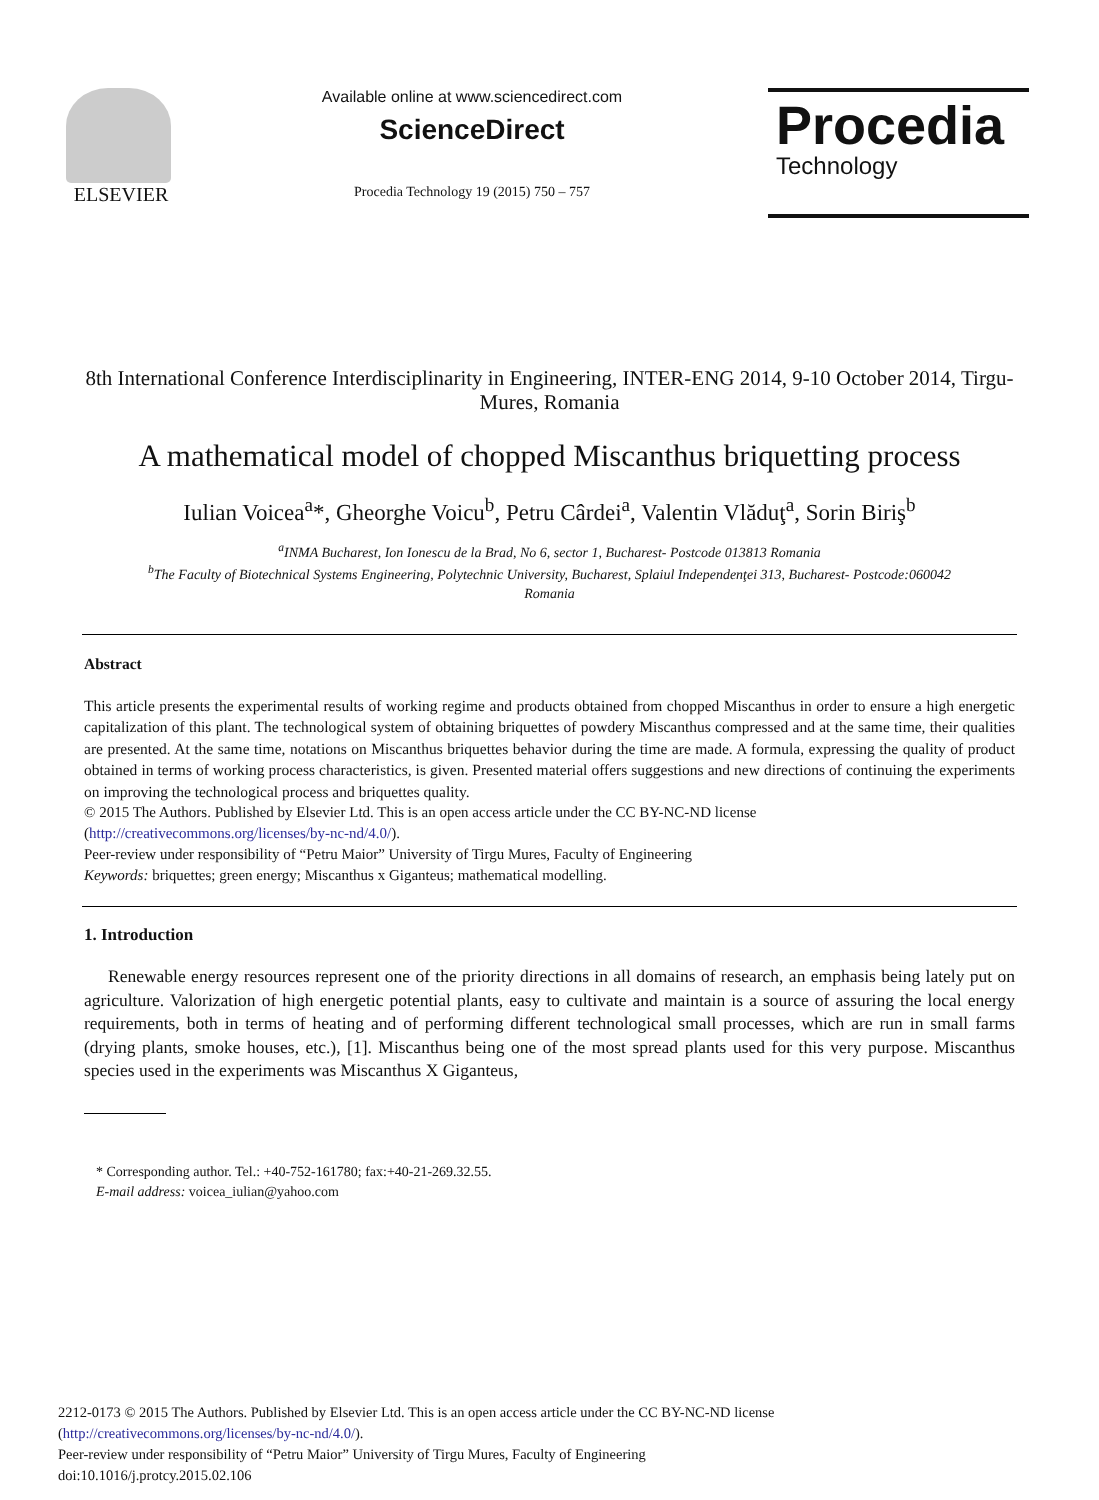ELSEVIER
Available online at www.sciencedirect.com
ScienceDirect
Procedia Technology 19 (2015) 750 – 757
Procedia
Technology
8th International Conference Interdisciplinarity in Engineering, INTER-ENG 2014, 9-10 October 2014, Tirgu-Mures, Romania
A mathematical model of chopped Miscanthus briquetting process
Iulian Voicea<sup>a</sup>*, Gheorghe Voicu<sup>b</sup>, Petru Cârdei<sup>a</sup>, Valentin Vlăduţ<sup>a</sup>, Sorin Biriş<sup>b</sup>
<sup>a</sup> INMA Bucharest, Ion Ionescu de la Brad, No 6, sector 1, Bucharest- Postcode 013813 Romania
<sup>b</sup> The Faculty of Biotechnical Systems Engineering, Polytechnic University, Bucharest, Splaiul Independenţei 313, Bucharest- Postcode:060042
Romania
Abstract
This article presents the experimental results of working regime and products obtained from chopped Miscanthus in order to ensure a high energetic capitalization of this plant. The technological system of obtaining briquettes of powdery Miscanthus compressed and at the same time, their qualities are presented. At the same time, notations on Miscanthus briquettes behavior during the time are made. A formula, expressing the quality of product obtained in terms of working process characteristics, is given. Presented material offers suggestions and new directions of continuing the experiments on improving the technological process and briquettes quality.
© 2015 The Authors. Published by Elsevier Ltd. This is an open access article under the CC BY-NC-ND license
(http://creativecommons.org/licenses/by-nc-nd/4.0/).
Peer-review under responsibility of “Petru Maior” University of Tirgu Mures, Faculty of Engineering
Keywords: briquettes; green energy; Miscanthus x Giganteus; mathematical modelling.
1. Introduction
Renewable energy resources represent one of the priority directions in all domains of research, an emphasis being lately put on agriculture. Valorization of high energetic potential plants, easy to cultivate and maintain is a source of assuring the local energy requirements, both in terms of heating and of performing different technological small processes, which are run in small farms (drying plants, smoke houses, etc.), [1]. Miscanthus being one of the most spread plants used for this very purpose. Miscanthus species used in the experiments was Miscanthus X Giganteus,
* Corresponding author. Tel.: +40-752-161780; fax:+40-21-269.32.55.
E-mail address: voicea_iulian@yahoo.com
2212-0173 © 2015 The Authors. Published by Elsevier Ltd. This is an open access article under the CC BY-NC-ND license
(http://creativecommons.org/licenses/by-nc-nd/4.0/).
Peer-review under responsibility of “Petru Maior” University of Tirgu Mures, Faculty of Engineering
doi:10.1016/j.protcy.2015.02.106